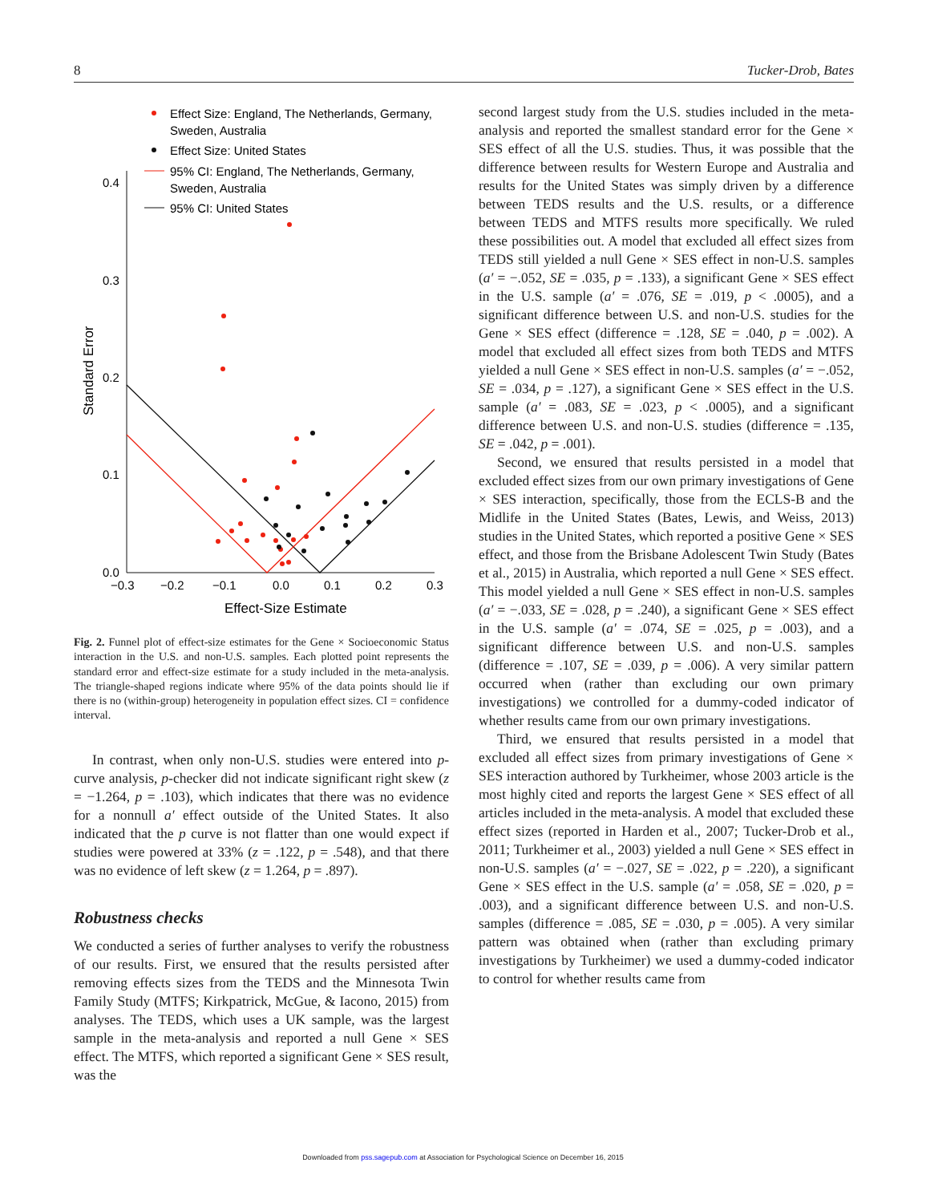8 Tucker-Drob, Bates
Effect Size: England, The Netherlands, Germany,
Sweden, Australia
Effect Size: United States
95% CI: England, The Netherlands, Germany,
Sweden, Australia
95% CI: United States
0.4
0.3
0.2
0.1
0.0
−0.3
−0.2
−0.1
0.0
0.1
0.2
0.3
Effect-Size Estimate
Standard Error
Fig. 2. Funnel plot of effect-size estimates for the Gene × Socioeconomic Status interaction in the U.S. and non-U.S. samples. Each plotted point represents the standard error and effect-size estimate for a study included in the meta-analysis. The triangle-shaped regions indicate where 95% of the data points should lie if there is no (within-group) heterogeneity in population effect sizes. CI = confidence interval.
In contrast, when only non-U.S. studies were entered into p-curve analysis, p-checker did not indicate significant right skew (z = −1.264, p = .103), which indicates that there was no evidence for a nonnull a′ effect outside of the United States. It also indicated that the p curve is not flatter than one would expect if studies were powered at 33% (z = .122, p = .548), and that there was no evidence of left skew (z = 1.264, p = .897).
Robustness checks
We conducted a series of further analyses to verify the robustness of our results. First, we ensured that the results persisted after removing effects sizes from the TEDS and the Minnesota Twin Family Study (MTFS; Kirkpatrick, McGue, & Iacono, 2015) from analyses. The TEDS, which uses a UK sample, was the largest sample in the meta-analysis and reported a null Gene × SES effect. The MTFS, which reported a significant Gene × SES result, was the
second largest study from the U.S. studies included in the meta-analysis and reported the smallest standard error for the Gene × SES effect of all the U.S. studies. Thus, it was possible that the difference between results for Western Europe and Australia and results for the United States was simply driven by a difference between TEDS results and the U.S. results, or a difference between TEDS and MTFS results more specifically. We ruled these possibilities out. A model that excluded all effect sizes from TEDS still yielded a null Gene × SES effect in non-U.S. samples (a′ = −.052, SE = .035, p = .133), a significant Gene × SES effect in the U.S. sample (a′ = .076, SE = .019, p < .0005), and a significant difference between U.S. and non-U.S. studies for the Gene × SES effect (difference = .128, SE = .040, p = .002). A model that excluded all effect sizes from both TEDS and MTFS yielded a null Gene × SES effect in non-U.S. samples (a′ = −.052, SE = .034, p = .127), a significant Gene × SES effect in the U.S. sample (a′ = .083, SE = .023, p < .0005), and a significant difference between U.S. and non-U.S. studies (difference = .135, SE = .042, p = .001).
Second, we ensured that results persisted in a model that excluded effect sizes from our own primary investigations of Gene × SES interaction, specifically, those from the ECLS-B and the Midlife in the United States (Bates, Lewis, and Weiss, 2013) studies in the United States, which reported a positive Gene × SES effect, and those from the Brisbane Adolescent Twin Study (Bates et al., 2015) in Australia, which reported a null Gene × SES effect. This model yielded a null Gene × SES effect in non-U.S. samples (a′ = −.033, SE = .028, p = .240), a significant Gene × SES effect in the U.S. sample (a′ = .074, SE = .025, p = .003), and a significant difference between U.S. and non-U.S. samples (difference = .107, SE = .039, p = .006). A very similar pattern occurred when (rather than excluding our own primary investigations) we controlled for a dummy-coded indicator of whether results came from our own primary investigations.
Third, we ensured that results persisted in a model that excluded all effect sizes from primary investigations of Gene × SES interaction authored by Turkheimer, whose 2003 article is the most highly cited and reports the largest Gene × SES effect of all articles included in the meta-analysis. A model that excluded these effect sizes (reported in Harden et al., 2007; Tucker-Drob et al., 2011; Turkheimer et al., 2003) yielded a null Gene × SES effect in non-U.S. samples (a′ = −.027, SE = .022, p = .220), a significant Gene × SES effect in the U.S. sample (a′ = .058, SE = .020, p = .003), and a significant difference between U.S. and non-U.S. samples (difference = .085, SE = .030, p = .005). A very similar pattern was obtained when (rather than excluding primary investigations by Turkheimer) we used a dummy-coded indicator to control for whether results came from
Downloaded from pss.sagepub.com at Association for Psychological Science on December 16, 2015